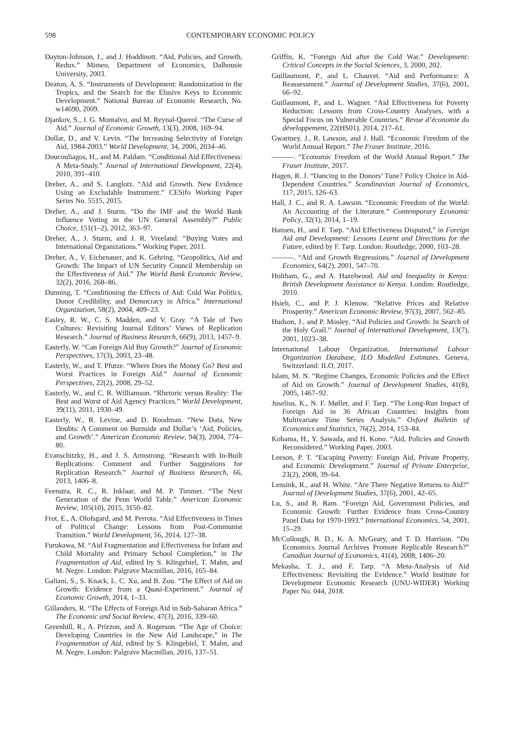598 CONTEMPORARY ECONOMIC POLICY
Dayton-Johnson, J., and J. Hoddinott. “Aid, Policies, and Growth, Redux.” Mimeo, Department of Economics, Dalhousie University, 2003.
Deaton, A. S. “Instruments of Development: Randomization in the Tropics, and the Search for the Elusive Keys to Economic Development.” National Bureau of Economic Research, No. w14690, 2009.
Djankov, S., J. G. Montalvo, and M. Reynal-Querol. “The Curse of Aid.” Journal of Economic Growth, 13(3), 2008, 169–94.
Dollar, D., and V. Levin. “The Increasing Selectivity of Foreign Aid, 1984-2003.” World Development, 34, 2006, 2034–46.
Doucouliagos, H., and M. Paldam. “Conditional Aid Effectiveness: A Meta-Study.” Journal of International Development, 22(4), 2010, 391–410.
Dreher, A., and S. Langlotz. “Aid and Growth. New Evidence Using an Excludable Instrument.” CESifo Working Paper Series No. 5515, 2015.
Dreher, A., and J. Sturm. “Do the IMF and the World Bank Influence Voting in the UN General Assembly?” Public Choice, 151(1–2), 2012, 363–97.
Dreher, A., J. Sturm, and J. R. Vreeland. “Buying Votes and International Organizations.” Working Paper, 2011.
Dreher, A., V. Eichenauer, and K. Gehring. “Geopolitics, Aid and Growth: The Impact of UN Security Council Membership on the Effectiveness of Aid.” The World Bank Economic Review, 32(2), 2016, 268–86.
Dunning, T. “Conditioning the Effects of Aid: Cold War Politics, Donor Credibility, and Democracy in Africa.” International Organization, 58(2), 2004, 409–23.
Easley, R. W., C. S. Madden, and V. Gray. “A Tale of Two Cultures: Revisiting Journal Editors’ Views of Replication Research.” Journal of Business Research, 66(9), 2013, 1457–9.
Easterly, W. “Can Foreign Aid Buy Growth?” Journal of Economic Perspectives, 17(3), 2003, 23–48.
Easterly, W., and T. Pfutze. “Where Does the Money Go? Best and Worst Practices in Foreign Aid.” Journal of Economic Perspectives, 22(2), 2008, 29–52.
Easterly, W., and C. R. Williamson. “Rhetoric versus Reality: The Best and Worst of Aid Agency Practices.” World Development, 39(11), 2011, 1930–49.
Easterly, W., R. Levine, and D. Roodman. “New Data, New Doubts: A Comment on Burnside and Dollar’s ‘Aid, Policies, and Growth’.” American Economic Review, 94(3), 2004, 774–80.
Evanschitzky, H., and J. S. Armstrong. “Research with In-Built Replications: Comment and Further Suggestions for Replication Research.” Journal of Business Research, 66, 2013, 1406–8.
Feenstra, R. C., R. Inklaar, and M. P. Timmer. “The Next Generation of the Penn World Table.” American Economic Review, 105(10), 2015, 3150–82.
Frot, E., A. Olofsgard, and M. Perrota. “Aid Effectiveness in Times of Political Change: Lessons from Post-Communist Transition.” World Development, 56, 2014, 127–38.
Furukawa, M. “Aid Fragmentation and Effectiveness for Infant and Child Mortality and Primary School Completion,” in The Fragmentation of Aid, edited by S. Klingebiel, T. Mahn, and M. Negre. London: Palgrave Macmillan, 2016, 165–84.
Galiani, S., S. Knack, L. C. Xu, and B. Zou. “The Effect of Aid on Growth: Evidence from a Quasi-Experiment.” Journal of Economic Growth, 2014, 1–33.
Gillanders, R. “The Effects of Foreign Aid in Sub-Saharan Africa.” The Economic and Social Review, 47(3), 2016, 339–60.
Greenhill, R., A. Prizzon, and A. Rogerson. “The Age of Choice: Developing Countries in the New Aid Landscape,” in The Fragmentation of Aid, edited by S. Klingebiel, T. Mahn, and M. Negre. London: Palgrave Macmillan, 2016, 137–51.
Griffin, K. “Foreign Aid after the Cold War.” Development: Critical Concepts in the Social Sciences, 3, 2000, 202.
Guillaumont, P., and L. Chauvet. “Aid and Performance: A Reassessment.” Journal of Development Studies, 37(6), 2001, 66–92.
Guillaumont, P., and L. Wagner. “Aid Effectiveness for Poverty Reduction: Lessons from Cross-Country Analyses, with a Special Focus on Vulnerable Countries.” Revue d’économie du développement, 22(HS01), 2014, 217–61.
Gwartney, J., R. Lawson, and J. Hall. “Economic Freedom of the World Annual Report.” The Fraser Institute, 2016.
———. “Economic Freedom of the World Annual Report.” The Fraser Institute, 2017.
Hagen, R. J. “Dancing to the Donors’ Tune? Policy Choice in Aid-Dependent Countries.” Scandinavian Journal of Economics, 117, 2015, 126–63.
Hall, J. C., and R. A. Lawson. “Economic Freedom of the World: An Accounting of the Literature.” Contemporary Economic Policy, 32(1), 2014, 1–19.
Hansen, H., and F. Tarp. “Aid Effectiveness Disputed,” in Foreign Aid and Development: Lessons Learnt and Directions for the Future, edited by F. Tarp. London: Routledge, 2000, 103–28.
———. “Aid and Growth Regressions.” Journal of Development Economics, 64(2), 2001, 547–70.
Holtham, G., and A. Hazelwood. Aid and Inequality in Kenya: British Development Assistance to Kenya. London: Routledge, 2010.
Hsieh, C., and P. J. Klenow. “Relative Prices and Relative Prosperity.” American Economic Review, 97(3), 2007, 562–85.
Hudson, J., and P. Mosley. “Aid Policies and Growth: In Search of the Holy Grail.” Journal of International Development, 13(7), 2001, 1023–38.
International Labour Organization. International Labour Organization Database, ILO Modelled Estimates. Geneva, Switzerland: ILO, 2017.
Islam, M. N. “Regime Changes, Economic Policies and the Effect of Aid on Growth.” Journal of Development Studies, 41(8), 2005, 1467–92.
Juselius, K., N. F. Møller, and F. Tarp. “The Long-Run Impact of Foreign Aid in 36 African Countries: Insights from Multivariate Time Series Analysis.” Oxford Bulletin of Economics and Statistics, 76(2), 2014, 153–84.
Kohama, H., Y. Sawada, and H. Kono. “Aid, Policies and Growth Reconsidered.” Working Paper, 2003.
Leeson, P. T. “Escaping Poverty: Foreign Aid, Private Property, and Economic Development.” Journal of Private Enterprise, 23(2), 2008, 39–64.
Lensink, R., and H. White. “Are There Negative Returns to Aid?” Journal of Development Studies, 37(6), 2001, 42–65.
Lu, S., and R. Ram. “Foreign Aid, Government Policies, and Economic Growth: Further Evidence from Cross-Country Panel Data for 1970-1993.” International Economics, 54, 2001, 15–29.
McCullough, B. D., K. A. McGeary, and T. D. Harrison. “Do Economics Journal Archives Promote Replicable Research?” Canadian Journal of Economics, 41(4), 2008, 1406–20.
Mekasha, T. J., and F. Tarp. “A Meta-Analysis of Aid Effectiveness: Revisiting the Evidence.” World Institute for Development Economic Research (UNU-WIDER) Working Paper No. 044, 2018.